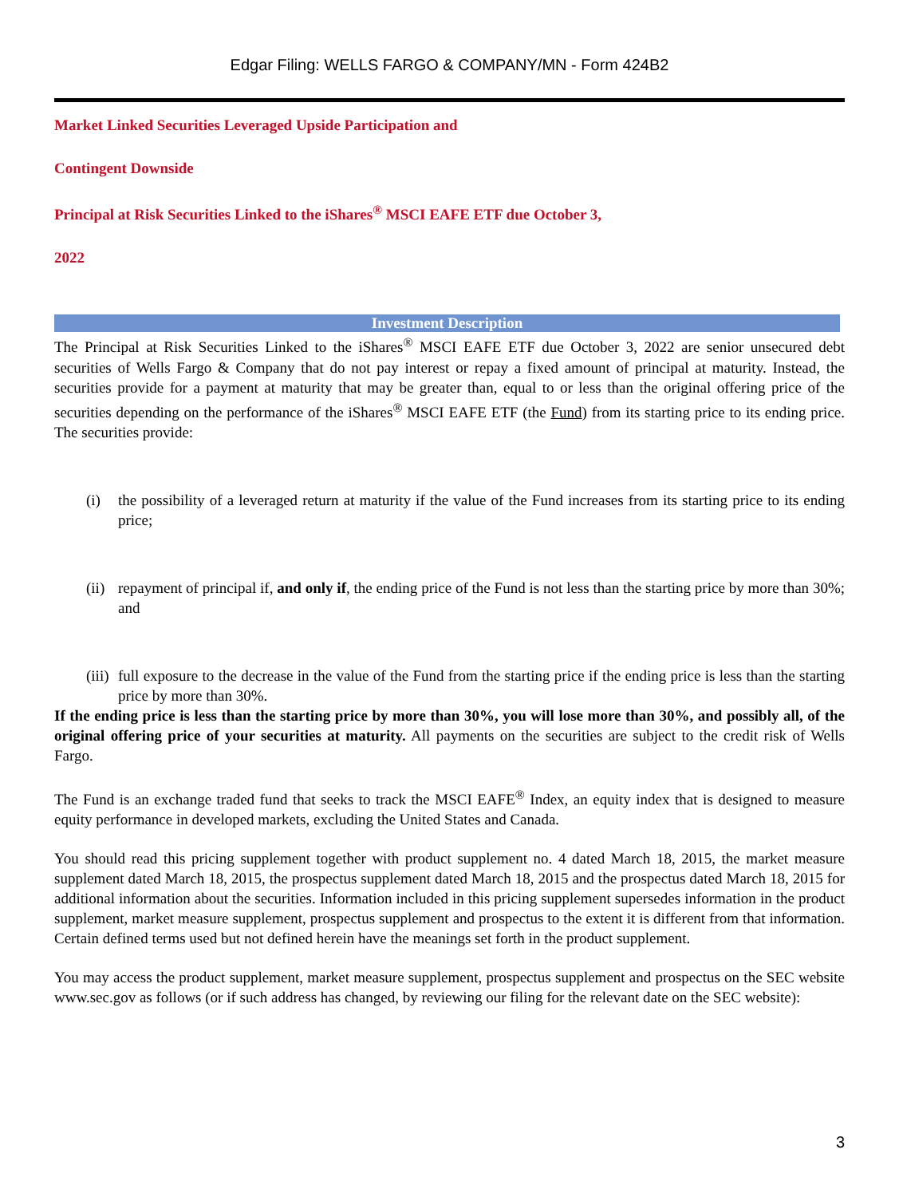Edgar Filing: WELLS FARGO & COMPANY/MN - Form 424B2
Market Linked Securities Leveraged Upside Participation and
Contingent Downside
Principal at Risk Securities Linked to the iShares<sup>®</sup> MSCI EAFE ETF due October 3,
2022
Investment Description
The Principal at Risk Securities Linked to the iShares<sup>®</sup> MSCI EAFE ETF due October 3, 2022 are senior unsecured debt securities of Wells Fargo & Company that do not pay interest or repay a fixed amount of principal at maturity. Instead, the securities provide for a payment at maturity that may be greater than, equal to or less than the original offering price of the securities depending on the performance of the iShares<sup>®</sup> MSCI EAFE ETF (the Fund) from its starting price to its ending price. The securities provide:
(i) the possibility of a leveraged return at maturity if the value of the Fund increases from its starting price to its ending price;
(ii) repayment of principal if, and only if, the ending price of the Fund is not less than the starting price by more than 30%; and
(iii) full exposure to the decrease in the value of the Fund from the starting price if the ending price is less than the starting price by more than 30%.
If the ending price is less than the starting price by more than 30%, you will lose more than 30%, and possibly all, of the original offering price of your securities at maturity. All payments on the securities are subject to the credit risk of Wells Fargo.
The Fund is an exchange traded fund that seeks to track the MSCI EAFE<sup>®</sup> Index, an equity index that is designed to measure equity performance in developed markets, excluding the United States and Canada.
You should read this pricing supplement together with product supplement no. 4 dated March 18, 2015, the market measure supplement dated March 18, 2015, the prospectus supplement dated March 18, 2015 and the prospectus dated March 18, 2015 for additional information about the securities. Information included in this pricing supplement supersedes information in the product supplement, market measure supplement, prospectus supplement and prospectus to the extent it is different from that information. Certain defined terms used but not defined herein have the meanings set forth in the product supplement.
You may access the product supplement, market measure supplement, prospectus supplement and prospectus on the SEC website www.sec.gov as follows (or if such address has changed, by reviewing our filing for the relevant date on the SEC website):
3